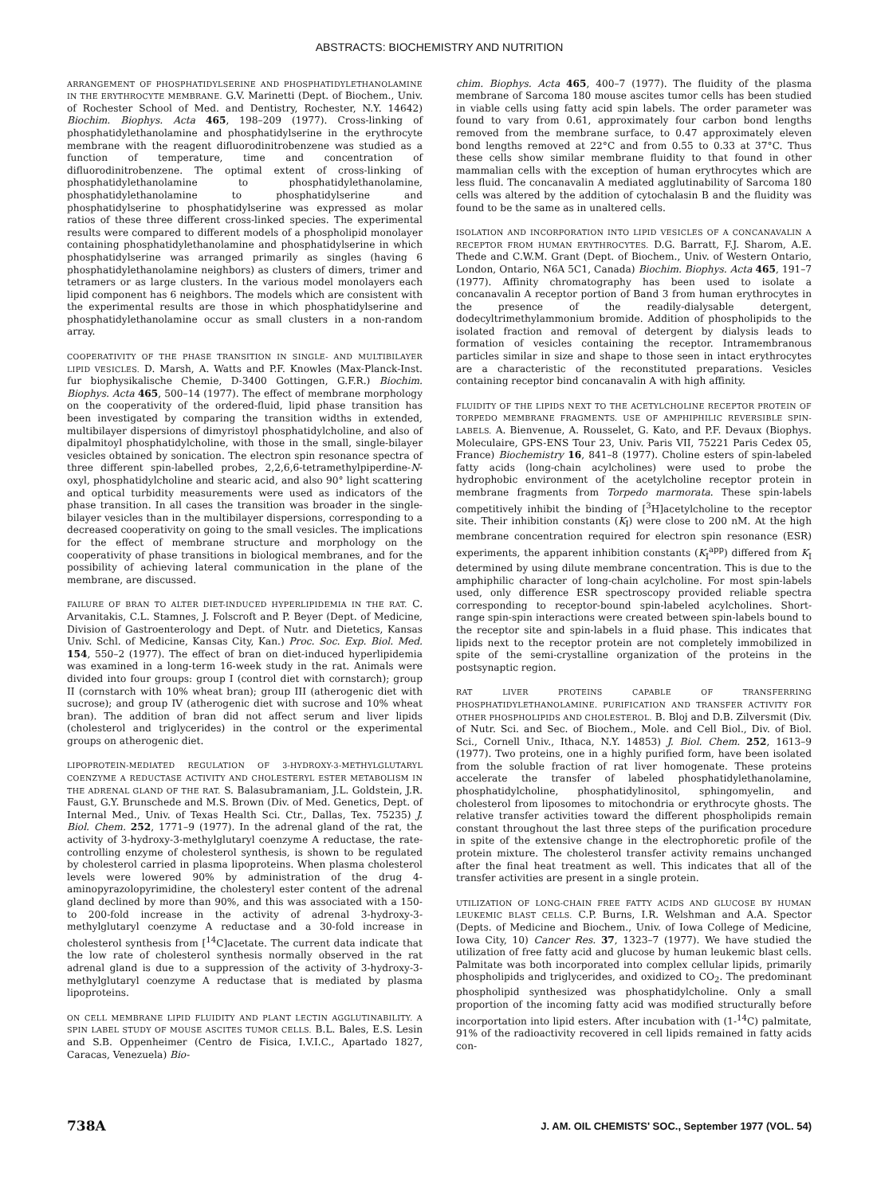ABSTRACTS: BIOCHEMISTRY AND NUTRITION
ARRANGEMENT OF PHOSPHATIDYLSERINE AND PHOSPHATIDYLETHANOLAMINE IN THE ERYTHROCYTE MEMBRANE. G.V. Marinetti (Dept. of Biochem., Univ. of Rochester School of Med. and Dentistry, Rochester, N.Y. 14642) Biochim. Biophys. Acta 465, 198–209 (1977). Cross-linking of phosphatidylethanolamine and phosphatidylserine in the erythrocyte membrane with the reagent difluorodinitrobenzene was studied as a function of temperature, time and concentration of difluorodinitrobenzene. The optimal extent of cross-linking of phosphatidylethanolamine to phosphatidylethanolamine, phosphatidylethanolamine to phosphatidylserine and phosphatidylserine to phosphatidylserine was expressed as molar ratios of these three different cross-linked species. The experimental results were compared to different models of a phospholipid monolayer containing phosphatidylethanolamine and phosphatidylserine in which phosphatidylserine was arranged primarily as singles (having 6 phosphatidylethanolamine neighbors) as clusters of dimers, trimer and tetramers or as large clusters. In the various model monolayers each lipid component has 6 neighbors. The models which are consistent with the experimental results are those in which phosphatidylserine and phosphatidylethanolamine occur as small clusters in a non-random array.
COOPERATIVITY OF THE PHASE TRANSITION IN SINGLE- AND MULTIBILAYER LIPID VESICLES. D. Marsh, A. Watts and P.F. Knowles (Max-Planck-Inst. fur biophysikalische Chemie, D-3400 Gottingen, G.F.R.) Biochim. Biophys. Acta 465, 500–14 (1977). The effect of membrane morphology on the cooperativity of the ordered-fluid, lipid phase transition has been investigated by comparing the transition widths in extended, multibilayer dispersions of dimyristoyl phosphatidylcholine, and also of dipalmitoyl phosphatidylcholine, with those in the small, single-bilayer vesicles obtained by sonication. The electron spin resonance spectra of three different spin-labelled probes, 2,2,6,6-tetramethylpiperdine-N-oxyl, phosphatidylcholine and stearic acid, and also 90° light scattering and optical turbidity measurements were used as indicators of the phase transition. In all cases the transition was broader in the single-bilayer vesicles than in the multibilayer dispersions, corresponding to a decreased cooperativity on going to the small vesicles. The implications for the effect of membrane structure and morphology on the cooperativity of phase transitions in biological membranes, and for the possibility of achieving lateral communication in the plane of the membrane, are discussed.
FAILURE OF BRAN TO ALTER DIET-INDUCED HYPERLIPIDEMIA IN THE RAT. C. Arvanitakis, C.L. Stamnes, J. Folscroft and P. Beyer (Dept. of Medicine, Division of Gastroenterology and Dept. of Nutr. and Dietetics, Kansas Univ. Schl. of Medicine, Kansas City, Kan.) Proc. Soc. Exp. Biol. Med. 154, 550–2 (1977). The effect of bran on diet-induced hyperlipidemia was examined in a long-term 16-week study in the rat. Animals were divided into four groups: group I (control diet with cornstarch); group II (cornstarch with 10% wheat bran); group III (atherogenic diet with sucrose); and group IV (atherogenic diet with sucrose and 10% wheat bran). The addition of bran did not affect serum and liver lipids (cholesterol and triglycerides) in the control or the experimental groups on atherogenic diet.
LIPOPROTEIN-MEDIATED REGULATION OF 3-HYDROXY-3-METHYLGLUTARYL COENZYME A REDUCTASE ACTIVITY AND CHOLESTERYL ESTER METABOLISM IN THE ADRENAL GLAND OF THE RAT. S. Balasubramaniam, J.L. Goldstein, J.R. Faust, G.Y. Brunschede and M.S. Brown (Div. of Med. Genetics, Dept. of Internal Med., Univ. of Texas Health Sci. Ctr., Dallas, Tex. 75235) J. Biol. Chem. 252, 1771–9 (1977). In the adrenal gland of the rat, the activity of 3-hydroxy-3-methylglutaryl coenzyme A reductase, the rate-controlling enzyme of cholesterol synthesis, is shown to be regulated by cholesterol carried in plasma lipoproteins. When plasma cholesterol levels were lowered 90% by administration of the drug 4-aminopyrazolopyrimidine, the cholesteryl ester content of the adrenal gland declined by more than 90%, and this was associated with a 150- to 200-fold increase in the activity of adrenal 3-hydroxy-3-methylglutaryl coenzyme A reductase and a 30-fold increase in cholesterol synthesis from [<sup>14</sup>C]acetate. The current data indicate that the low rate of cholesterol synthesis normally observed in the rat adrenal gland is due to a suppression of the activity of 3-hydroxy-3-methylglutaryl coenzyme A reductase that is mediated by plasma lipoproteins.
ON CELL MEMBRANE LIPID FLUIDITY AND PLANT LECTIN AGGLUTINABILITY. A SPIN LABEL STUDY OF MOUSE ASCITES TUMOR CELLS. B.L. Bales, E.S. Lesin and S.B. Oppenheimer (Centro de Fisica, I.V.I.C., Apartado 1827, Caracas, Venezuela) Bio-
chim. Biophys. Acta 465, 400–7 (1977). The fluidity of the plasma membrane of Sarcoma 180 mouse ascites tumor cells has been studied in viable cells using fatty acid spin labels. The order parameter was found to vary from 0.61, approximately four carbon bond lengths removed from the membrane surface, to 0.47 approximately eleven bond lengths removed at 22°C and from 0.55 to 0.33 at 37°C. Thus these cells show similar membrane fluidity to that found in other mammalian cells with the exception of human erythrocytes which are less fluid. The concanavalin A mediated agglutinability of Sarcoma 180 cells was altered by the addition of cytochalasin B and the fluidity was found to be the same as in unaltered cells.
ISOLATION AND INCORPORATION INTO LIPID VESICLES OF A CONCANAVALIN A RECEPTOR FROM HUMAN ERYTHROCYTES. D.G. Barratt, F.J. Sharom, A.E. Thede and C.W.M. Grant (Dept. of Biochem., Univ. of Western Ontario, London, Ontario, N6A 5C1, Canada) Biochim. Biophys. Acta 465, 191–7 (1977). Affinity chromatography has been used to isolate a concanavalin A receptor portion of Band 3 from human erythrocytes in the presence of the readily-dialysable detergent, dodecyltrimethylammonium bromide. Addition of phospholipids to the isolated fraction and removal of detergent by dialysis leads to formation of vesicles containing the receptor. Intramembranous particles similar in size and shape to those seen in intact erythrocytes are a characteristic of the reconstituted preparations. Vesicles containing receptor bind concanavalin A with high affinity.
FLUIDITY OF THE LIPIDS NEXT TO THE ACETYLCHOLINE RECEPTOR PROTEIN OF TORPEDO MEMBRANE FRAGMENTS. USE OF AMPHIPHILIC REVERSIBLE SPIN-LABELS. A. Bienvenue, A. Rousselet, G. Kato, and P.F. Devaux (Biophys. Moleculaire, GPS-ENS Tour 23, Univ. Paris VII, 75221 Paris Cedex 05, France) Biochemistry 16, 841–8 (1977). Choline esters of spin-labeled fatty acids (long-chain acylcholines) were used to probe the hydrophobic environment of the acetylcholine receptor protein in membrane fragments from Torpedo marmorata. These spin-labels competitively inhibit the binding of [<sup>3</sup>H]acetylcholine to the receptor site. Their inhibition constants (K<sub>I</sub>) were close to 200 nM. At the high membrane concentration required for electron spin resonance (ESR) experiments, the apparent inhibition constants (K<sub>I</sub><sup>app</sup>) differed from K<sub>I</sub> determined by using dilute membrane concentration. This is due to the amphiphilic character of long-chain acylcholine. For most spin-labels used, only difference ESR spectroscopy provided reliable spectra corresponding to receptor-bound spin-labeled acylcholines. Short-range spin-spin interactions were created between spin-labels bound to the receptor site and spin-labels in a fluid phase. This indicates that lipids next to the receptor protein are not completely immobilized in spite of the semi-crystalline organization of the proteins in the postsynaptic region.
RAT LIVER PROTEINS CAPABLE OF TRANSFERRING PHOSPHATIDYLETHANOLAMINE. PURIFICATION AND TRANSFER ACTIVITY FOR OTHER PHOSPHOLIPIDS AND CHOLESTEROL. B. Bloj and D.B. Zilversmit (Div. of Nutr. Sci. and Sec. of Biochem., Mole. and Cell Biol., Div. of Biol. Sci., Cornell Univ., Ithaca, N.Y. 14853) J. Biol. Chem. 252, 1613–9 (1977). Two proteins, one in a highly purified form, have been isolated from the soluble fraction of rat liver homogenate. These proteins accelerate the transfer of labeled phosphatidylethanolamine, phosphatidylcholine, phosphatidylinositol, sphingomyelin, and cholesterol from liposomes to mitochondria or erythrocyte ghosts. The relative transfer activities toward the different phospholipids remain constant throughout the last three steps of the purification procedure in spite of the extensive change in the electrophoretic profile of the protein mixture. The cholesterol transfer activity remains unchanged after the final heat treatment as well. This indicates that all of the transfer activities are present in a single protein.
UTILIZATION OF LONG-CHAIN FREE FATTY ACIDS AND GLUCOSE BY HUMAN LEUKEMIC BLAST CELLS. C.P. Burns, I.R. Welshman and A.A. Spector (Depts. of Medicine and Biochem., Univ. of Iowa College of Medicine, Iowa City, 10) Cancer Res. 37, 1323–7 (1977). We have studied the utilization of free fatty acid and glucose by human leukemic blast cells. Palmitate was both incorporated into complex cellular lipids, primarily phospholipids and triglycerides, and oxidized to CO<sub>2</sub>. The predominant phospholipid synthesized was phosphatidylcholine. Only a small proportion of the incoming fatty acid was modified structurally before incorportation into lipid esters. After incubation with (1-<sup>14</sup>C) palmitate, 91% of the radioactivity recovered in cell lipids remained in fatty acids con-
738A J. AM. OIL CHEMISTS' SOC., September 1977 (VOL. 54)